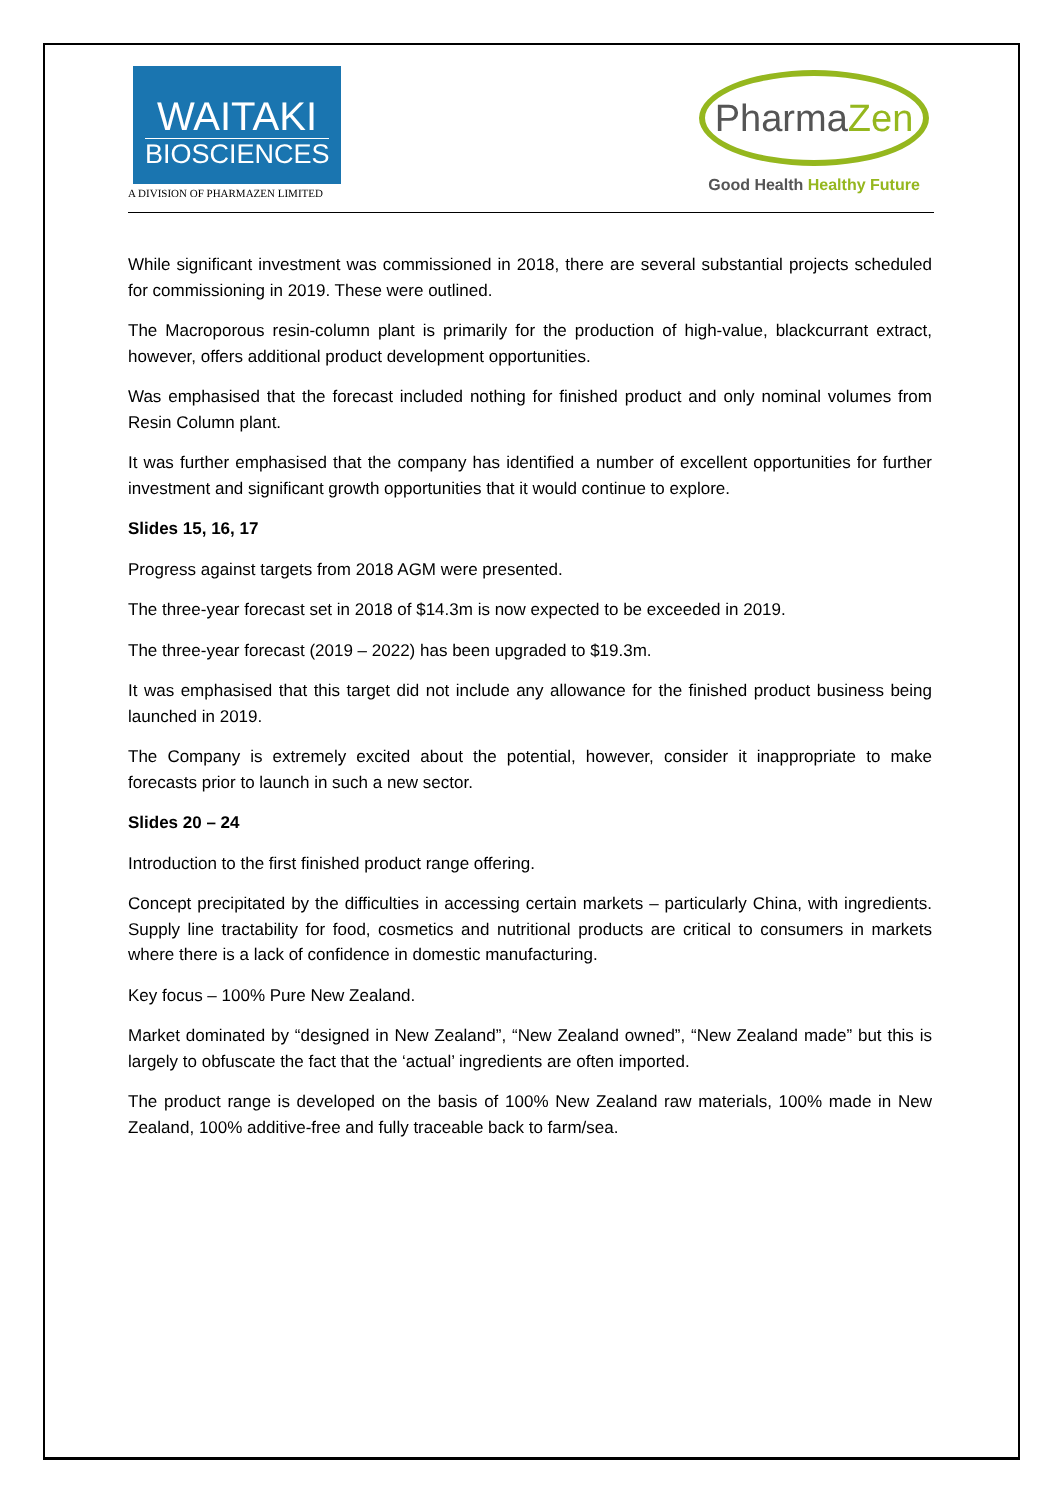WAITAKI
BIOSCIENCES
A DIVISION OF PHARMAZEN LIMITED
Pharma Zen
Good Health Healthy Future
While significant investment was commissioned in 2018, there are several substantial projects scheduled for commissioning in 2019. These were outlined.
The Macroporous resin-column plant is primarily for the production of high-value, blackcurrant extract, however, offers additional product development opportunities.
Was emphasised that the forecast included nothing for finished product and only nominal volumes from Resin Column plant.
It was further emphasised that the company has identified a number of excellent opportunities for further investment and significant growth opportunities that it would continue to explore.
Slides 15, 16, 17
Progress against targets from 2018 AGM were presented.
The three-year forecast set in 2018 of $14.3m is now expected to be exceeded in 2019.
The three-year forecast (2019 – 2022) has been upgraded to $19.3m.
It was emphasised that this target did not include any allowance for the finished product business being launched in 2019.
The Company is extremely excited about the potential, however, consider it inappropriate to make forecasts prior to launch in such a new sector.
Slides 20 – 24
Introduction to the first finished product range offering.
Concept precipitated by the difficulties in accessing certain markets – particularly China, with ingredients. Supply line tractability for food, cosmetics and nutritional products are critical to consumers in markets where there is a lack of confidence in domestic manufacturing.
Key focus – 100% Pure New Zealand.
Market dominated by “designed in New Zealand”, “New Zealand owned”, “New Zealand made” but this is largely to obfuscate the fact that the ‘actual’ ingredients are often imported.
The product range is developed on the basis of 100% New Zealand raw materials, 100% made in New Zealand, 100% additive-free and fully traceable back to farm/sea.